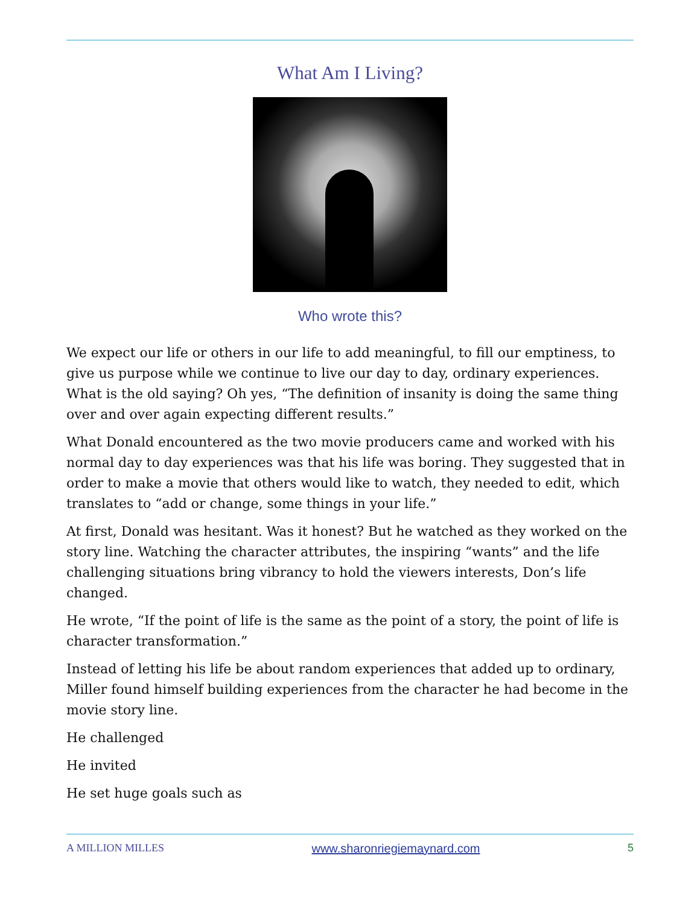What Am I Living?
Who wrote this?
We expect our life or others in our life to add meaningful, to fill our emptiness, to give us purpose while we continue to live our day to day, ordinary experiences. What is the old saying? Oh yes, “The definition of insanity is doing the same thing over and over again expecting different results.”
What Donald encountered as the two movie producers came and worked with his normal day to day experiences was that his life was boring. They suggested that in order to make a movie that others would like to watch, they needed to edit, which translates to “add or change, some things in your life.”
At first, Donald was hesitant. Was it honest? But he watched as they worked on the story line. Watching the character attributes, the inspiring “wants” and the life challenging situations bring vibrancy to hold the viewers interests, Don’s life changed.
He wrote, “If the point of life is the same as the point of a story, the point of life is character transformation.”
Instead of letting his life be about random experiences that added up to ordinary, Miller found himself building experiences from the character he had become in the movie story line.
He challenged
He invited
He set huge goals such as
A MILLION MILLES www.sharonriegiemaynard.com 5